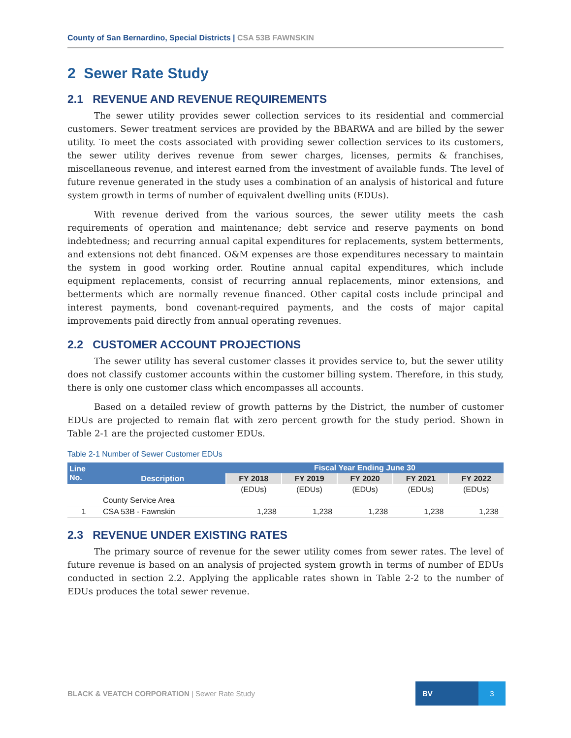County of San Bernardino, Special Districts | CSA 53B FAWNSKIN
2 Sewer Rate Study
2.1 REVENUE AND REVENUE REQUIREMENTS
The sewer utility provides sewer collection services to its residential and commercial customers. Sewer treatment services are provided by the BBARWA and are billed by the sewer utility. To meet the costs associated with providing sewer collection services to its customers, the sewer utility derives revenue from sewer charges, licenses, permits & franchises, miscellaneous revenue, and interest earned from the investment of available funds. The level of future revenue generated in the study uses a combination of an analysis of historical and future system growth in terms of number of equivalent dwelling units (EDUs).
With revenue derived from the various sources, the sewer utility meets the cash requirements of operation and maintenance; debt service and reserve payments on bond indebtedness; and recurring annual capital expenditures for replacements, system betterments, and extensions not debt financed. O&M expenses are those expenditures necessary to maintain the system in good working order. Routine annual capital expenditures, which include equipment replacements, consist of recurring annual replacements, minor extensions, and betterments which are normally revenue financed. Other capital costs include principal and interest payments, bond covenant-required payments, and the costs of major capital improvements paid directly from annual operating revenues.
2.2 CUSTOMER ACCOUNT PROJECTIONS
The sewer utility has several customer classes it provides service to, but the sewer utility does not classify customer accounts within the customer billing system. Therefore, in this study, there is only one customer class which encompasses all accounts.
Based on a detailed review of growth patterns by the District, the number of customer EDUs are projected to remain flat with zero percent growth for the study period. Shown in Table 2-1 are the projected customer EDUs.
Table 2-1 Number of Sewer Customer EDUs
| Line No. | Description | Fiscal Year Ending June 30 | | | | |
| --- | --- | --- | --- | --- | --- | --- |
| | | FY 2018 | FY 2019 | FY 2020 | FY 2021 | FY 2022 |
| | | (EDUs) | (EDUs) | (EDUs) | (EDUs) | (EDUs) |
| | County Service Area | | | | | |
| 1 | CSA 53B - Fawnskin | 1,238 | 1,238 | 1,238 | 1,238 | 1,238 |
2.3 REVENUE UNDER EXISTING RATES
The primary source of revenue for the sewer utility comes from sewer rates. The level of future revenue is based on an analysis of projected system growth in terms of number of EDUs conducted in section 2.2. Applying the applicable rates shown in Table 2-2 to the number of EDUs produces the total sewer revenue.
BLACK & VEATCH CORPORATION | Sewer Rate Study
BV 3